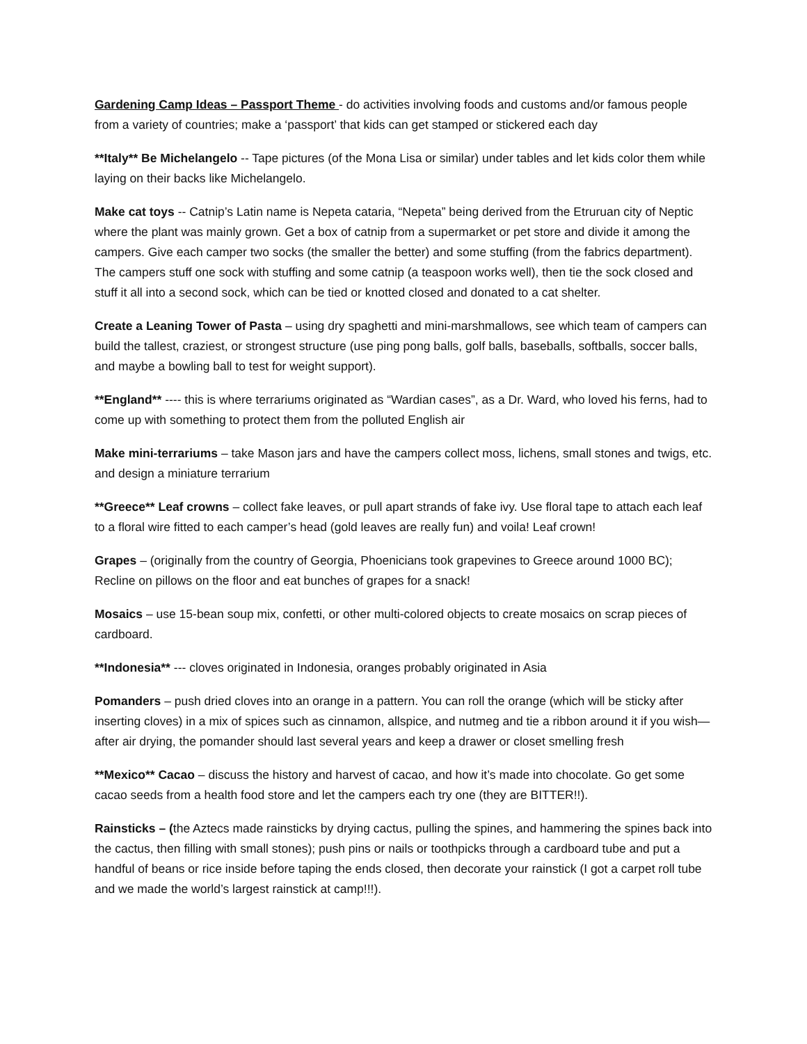Gardening Camp Ideas – Passport Theme - do activities involving foods and customs and/or famous people from a variety of countries; make a ‘passport’ that kids can get stamped or stickered each day
**Italy** Be Michelangelo -- Tape pictures (of the Mona Lisa or similar) under tables and let kids color them while laying on their backs like Michelangelo.
Make cat toys -- Catnip’s Latin name is Nepeta cataria, “Nepeta” being derived from the Etruruan city of Neptic where the plant was mainly grown. Get a box of catnip from a supermarket or pet store and divide it among the campers. Give each camper two socks (the smaller the better) and some stuffing (from the fabrics department). The campers stuff one sock with stuffing and some catnip (a teaspoon works well), then tie the sock closed and stuff it all into a second sock, which can be tied or knotted closed and donated to a cat shelter.
Create a Leaning Tower of Pasta – using dry spaghetti and mini-marshmallows, see which team of campers can build the tallest, craziest, or strongest structure (use ping pong balls, golf balls, baseballs, softballs, soccer balls, and maybe a bowling ball to test for weight support).
**England** ---- this is where terrariums originated as “Wardian cases”, as a Dr. Ward, who loved his ferns, had to come up with something to protect them from the polluted English air
Make mini-terrariums – take Mason jars and have the campers collect moss, lichens, small stones and twigs, etc. and design a miniature terrarium
**Greece** Leaf crowns – collect fake leaves, or pull apart strands of fake ivy. Use floral tape to attach each leaf to a floral wire fitted to each camper’s head (gold leaves are really fun) and voila! Leaf crown!
Grapes – (originally from the country of Georgia, Phoenicians took grapevines to Greece around 1000 BC); Recline on pillows on the floor and eat bunches of grapes for a snack!
Mosaics – use 15-bean soup mix, confetti, or other multi-colored objects to create mosaics on scrap pieces of cardboard.
**Indonesia** --- cloves originated in Indonesia, oranges probably originated in Asia
Pomanders – push dried cloves into an orange in a pattern. You can roll the orange (which will be sticky after inserting cloves) in a mix of spices such as cinnamon, allspice, and nutmeg and tie a ribbon around it if you wish—after air drying, the pomander should last several years and keep a drawer or closet smelling fresh
**Mexico** Cacao – discuss the history and harvest of cacao, and how it’s made into chocolate. Go get some cacao seeds from a health food store and let the campers each try one (they are BITTER!!).
Rainsticks – (the Aztecs made rainsticks by drying cactus, pulling the spines, and hammering the spines back into the cactus, then filling with small stones); push pins or nails or toothpicks through a cardboard tube and put a handful of beans or rice inside before taping the ends closed, then decorate your rainstick (I got a carpet roll tube and we made the world’s largest rainstick at camp!!!).